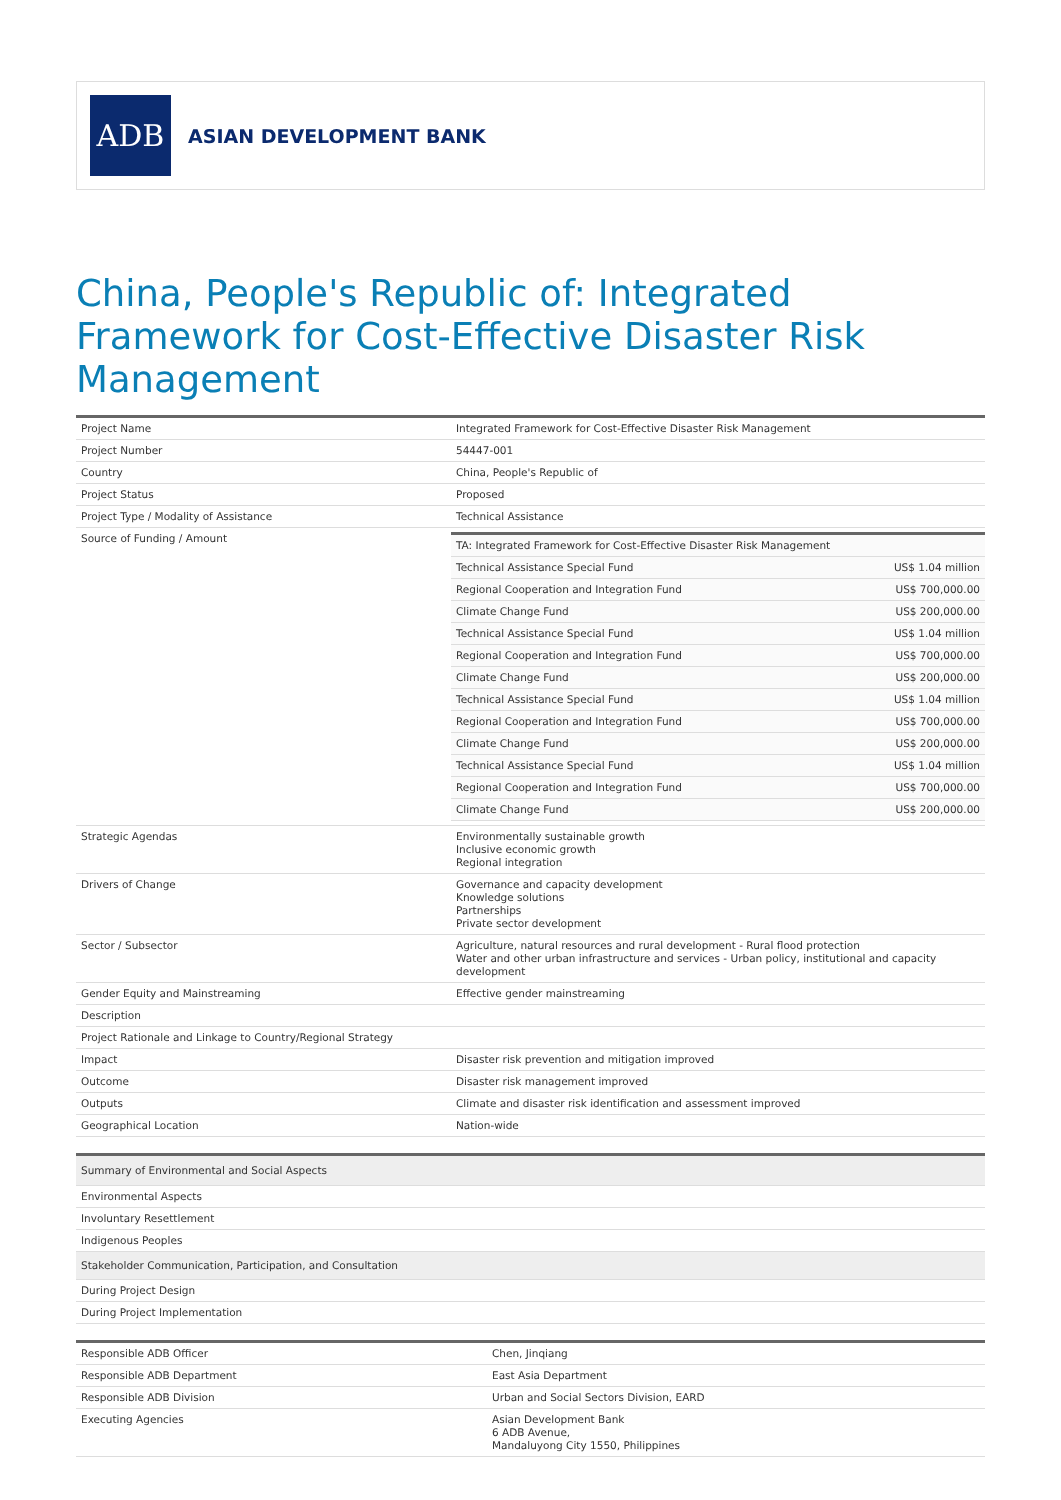ADB
ASIAN DEVELOPMENT BANK
China, People's Republic of: Integrated Framework for Cost-Effective Disaster Risk Management
| Project Name | Integrated Framework for Cost-Effective Disaster Risk Management |
| Project Number | 54447-001 |
| Country | China, People's Republic of |
| Project Status | Proposed |
| Project Type / Modality of Assistance | Technical Assistance |
| Source of Funding / Amount | / TA: Integrated Framework for Cost-Effective Disaster Risk Management / / / Technical Assistance Special Fund / US$ 1.04 million / / Regional Cooperation and Integration Fund / US$ 700,000.00 / / Climate Change Fund / US$ 200,000.00 / / Technical Assistance Special Fund / US$ 1.04 million / / Regional Cooperation and Integration Fund / US$ 700,000.00 / / Climate Change Fund / US$ 200,000.00 / / Technical Assistance Special Fund / US$ 1.04 million / / Regional Cooperation and Integration Fund / US$ 700,000.00 / / Climate Change Fund / US$ 200,000.00 / / Technical Assistance Special Fund / US$ 1.04 million / / Regional Cooperation and Integration Fund / US$ 700,000.00 / / Climate Change Fund / US$ 200,000.00 / |
| Strategic Agendas | Environmentally sustainable growth Inclusive economic growth Regional integration |
| Drivers of Change | Governance and capacity development Knowledge solutions Partnerships Private sector development |
| Sector / Subsector | Agriculture, natural resources and rural development - Rural flood protection Water and other urban infrastructure and services - Urban policy, institutional and capacity development |
| Gender Equity and Mainstreaming | Effective gender mainstreaming |
| Description | |
| Project Rationale and Linkage to Country/Regional Strategy | |
| Impact | Disaster risk prevention and mitigation improved |
| Outcome | Disaster risk management improved |
| Outputs | Climate and disaster risk identification and assessment improved |
| Geographical Location | Nation-wide |
| Summary of Environmental and Social Aspects |
| Environmental Aspects |
| Involuntary Resettlement |
| Indigenous Peoples |
| Stakeholder Communication, Participation, and Consultation |
| During Project Design |
| During Project Implementation |
| Responsible ADB Officer | Chen, Jinqiang |
| Responsible ADB Department | East Asia Department |
| Responsible ADB Division | Urban and Social Sectors Division, EARD |
| Executing Agencies | Asian Development Bank 6 ADB Avenue, Mandaluyong City 1550, Philippines |